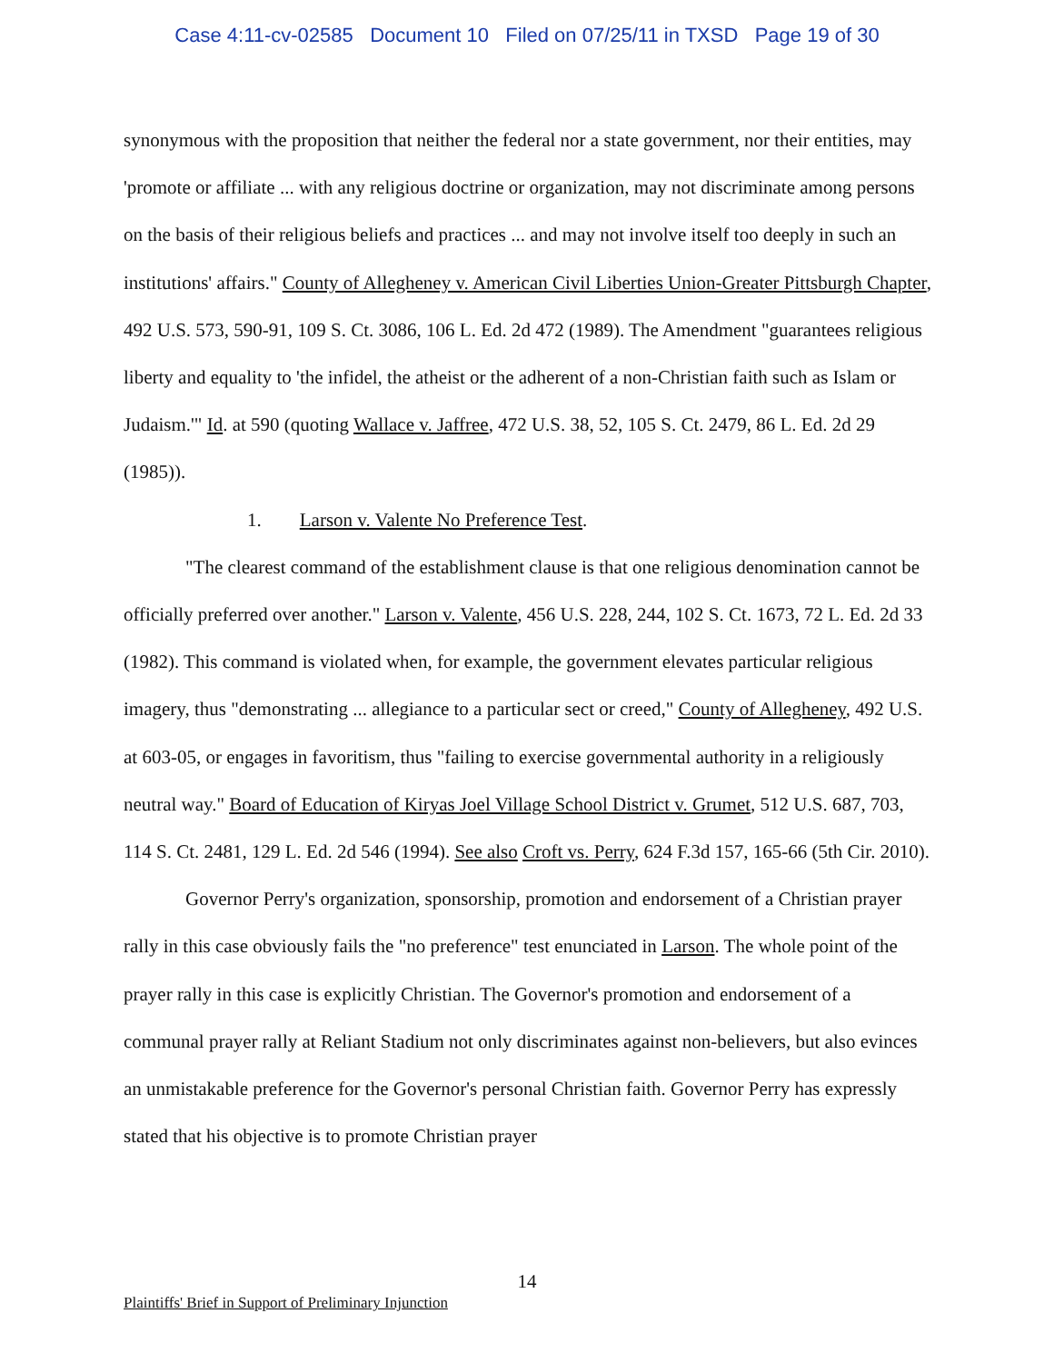Case 4:11-cv-02585 Document 10 Filed on 07/25/11 in TXSD Page 19 of 30
synonymous with the proposition that neither the federal nor a state government, nor their entities, may 'promote or affiliate ... with any religious doctrine or organization, may not discriminate among persons on the basis of their religious beliefs and practices ... and may not involve itself too deeply in such an institutions' affairs." County of Allegheney v. American Civil Liberties Union-Greater Pittsburgh Chapter, 492 U.S. 573, 590-91, 109 S. Ct. 3086, 106 L. Ed. 2d 472 (1989). The Amendment "guarantees religious liberty and equality to 'the infidel, the atheist or the adherent of a non-Christian faith such as Islam or Judaism.'" Id. at 590 (quoting Wallace v. Jaffree, 472 U.S. 38, 52, 105 S. Ct. 2479, 86 L. Ed. 2d 29 (1985)).
1. Larson v. Valente No Preference Test.
"The clearest command of the establishment clause is that one religious denomination cannot be officially preferred over another." Larson v. Valente, 456 U.S. 228, 244, 102 S. Ct. 1673, 72 L. Ed. 2d 33 (1982). This command is violated when, for example, the government elevates particular religious imagery, thus "demonstrating ... allegiance to a particular sect or creed," County of Allegheney, 492 U.S. at 603-05, or engages in favoritism, thus "failing to exercise governmental authority in a religiously neutral way." Board of Education of Kiryas Joel Village School District v. Grumet, 512 U.S. 687, 703, 114 S. Ct. 2481, 129 L. Ed. 2d 546 (1994). See also Croft vs. Perry, 624 F.3d 157, 165-66 (5th Cir. 2010).
Governor Perry's organization, sponsorship, promotion and endorsement of a Christian prayer rally in this case obviously fails the "no preference" test enunciated in Larson. The whole point of the prayer rally in this case is explicitly Christian. The Governor's promotion and endorsement of a communal prayer rally at Reliant Stadium not only discriminates against non-believers, but also evinces an unmistakable preference for the Governor's personal Christian faith. Governor Perry has expressly stated that his objective is to promote Christian prayer
14
Plaintiffs' Brief in Support of Preliminary Injunction